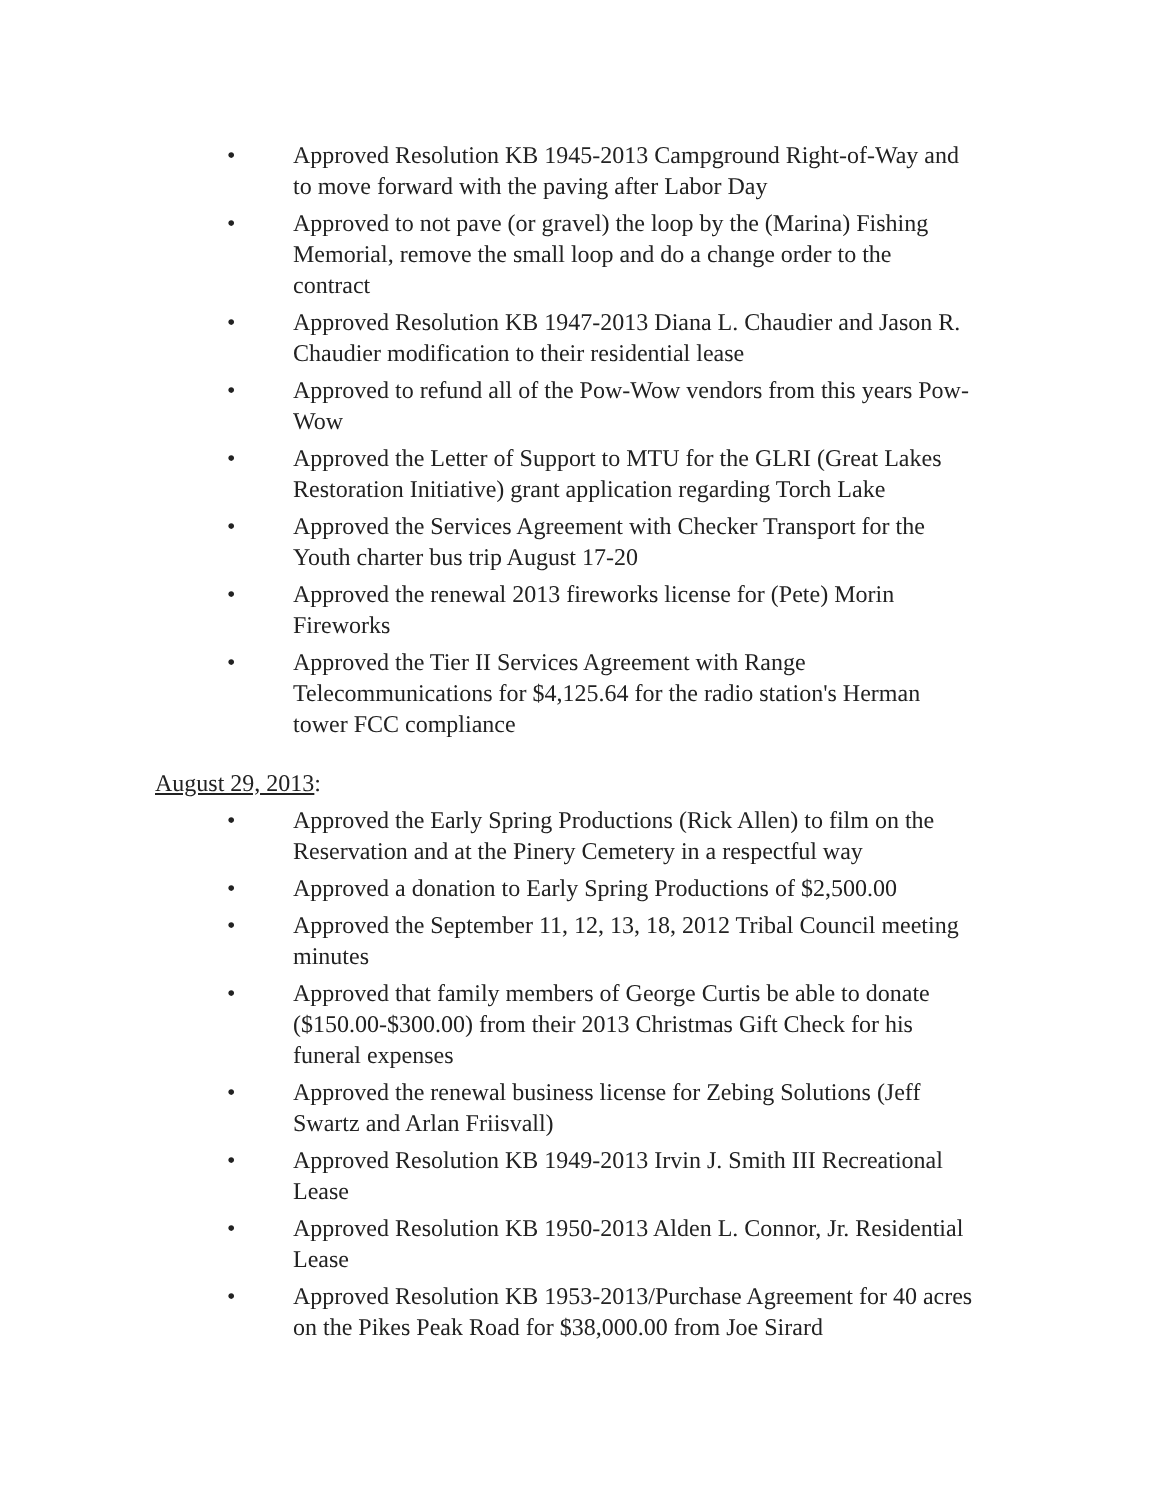• Approved Resolution KB 1945-2013 Campground Right-of-Way and to move forward with the paving after Labor Day
• Approved to not pave (or gravel) the loop by the (Marina) Fishing Memorial, remove the small loop and do a change order to the contract
• Approved Resolution KB 1947-2013 Diana L. Chaudier and Jason R. Chaudier modification to their residential lease
• Approved to refund all of the Pow-Wow vendors from this years Pow-Wow
• Approved the Letter of Support to MTU for the GLRI (Great Lakes Restoration Initiative) grant application regarding Torch Lake
• Approved the Services Agreement with Checker Transport for the Youth charter bus trip August 17-20
• Approved the renewal 2013 fireworks license for (Pete) Morin Fireworks
• Approved the Tier II Services Agreement with Range Telecommunications for $4,125.64 for the radio station's Herman tower FCC compliance
August 29, 2013:
• Approved the Early Spring Productions (Rick Allen) to film on the Reservation and at the Pinery Cemetery in a respectful way
• Approved a donation to Early Spring Productions of $2,500.00
• Approved the September 11, 12, 13, 18, 2012 Tribal Council meeting minutes
• Approved that family members of George Curtis be able to donate ($150.00-$300.00) from their 2013 Christmas Gift Check for his funeral expenses
• Approved the renewal business license for Zebing Solutions (Jeff Swartz and Arlan Friisvall)
• Approved Resolution KB 1949-2013 Irvin J. Smith III Recreational Lease
• Approved Resolution KB 1950-2013 Alden L. Connor, Jr. Residential Lease
• Approved Resolution KB 1953-2013/Purchase Agreement for 40 acres on the Pikes Peak Road for $38,000.00 from Joe Sirard